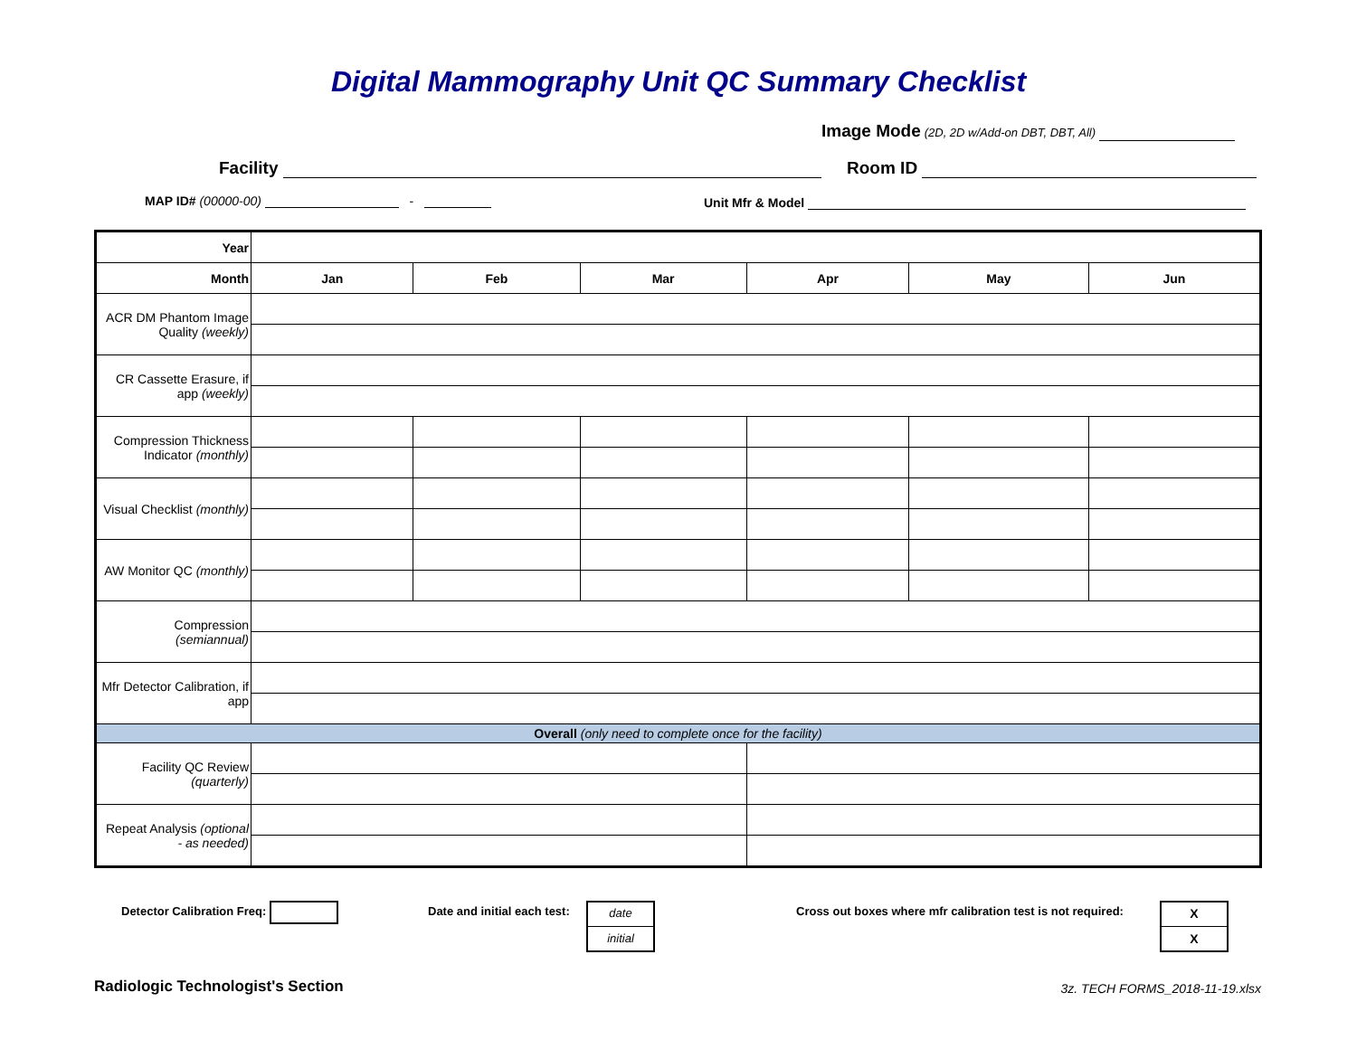Digital Mammography Unit QC Summary Checklist
Image Mode (2D, 2D w/Add-on DBT, DBT, All)
Facility Room ID
MAP ID# (00000-00) - Unit Mfr & Model
| Year | | | | | | |
| Month | Jan | Feb | Mar | Apr | May | Jun |
| ACR DM Phantom Image Quality (weekly) | | | | | | |
| CR Cassette Erasure, if app (weekly) | | | | | | |
| Compression Thickness Indicator (monthly) | | | | | | |
| Visual Checklist (monthly) | | | | | | |
| AW Monitor QC (monthly) | | | | | | |
| Compression (semiannual) | | | | | | |
| Mfr Detector Calibration, if app | | | | | | |
| Overall (only need to complete once for the facility) | | | | | | |
| Facility QC Review (quarterly) | | | | | | |
| Repeat Analysis (optional - as needed) | | | | | | |
Detector Calibration Freq: Date and initial each test:
date
initial
Cross out boxes where mfr calibration test is not required:
X
X
Radiologic Technologist's Section
3z. TECH FORMS_2018-11-19.xlsx